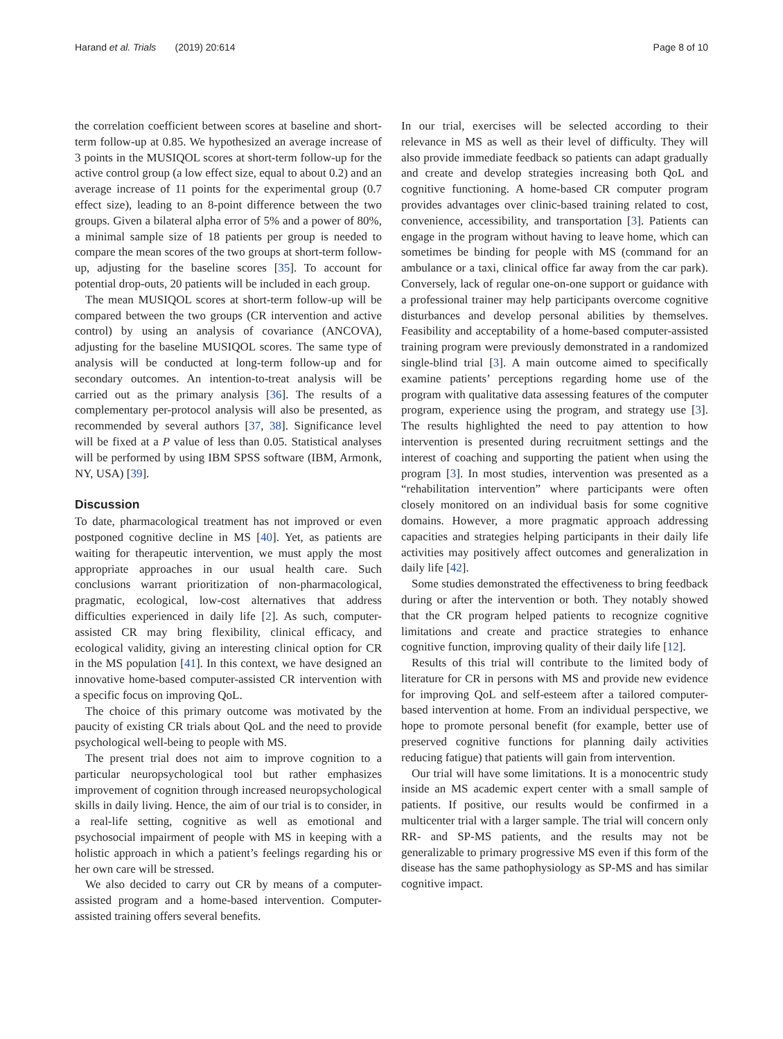Harand et al. Trials (2019) 20:614 Page 8 of 10
the correlation coefficient between scores at baseline and short-term follow-up at 0.85. We hypothesized an average increase of 3 points in the MUSIQOL scores at short-term follow-up for the active control group (a low effect size, equal to about 0.2) and an average increase of 11 points for the experimental group (0.7 effect size), leading to an 8-point difference between the two groups. Given a bilateral alpha error of 5% and a power of 80%, a minimal sample size of 18 patients per group is needed to compare the mean scores of the two groups at short-term follow-up, adjusting for the baseline scores [35]. To account for potential drop-outs, 20 patients will be included in each group.
The mean MUSIQOL scores at short-term follow-up will be compared between the two groups (CR intervention and active control) by using an analysis of covariance (ANCOVA), adjusting for the baseline MUSIQOL scores. The same type of analysis will be conducted at long-term follow-up and for secondary outcomes. An intention-to-treat analysis will be carried out as the primary analysis [36]. The results of a complementary per-protocol analysis will also be presented, as recommended by several authors [37, 38]. Significance level will be fixed at a P value of less than 0.05. Statistical analyses will be performed by using IBM SPSS software (IBM, Armonk, NY, USA) [39].
Discussion
To date, pharmacological treatment has not improved or even postponed cognitive decline in MS [40]. Yet, as patients are waiting for therapeutic intervention, we must apply the most appropriate approaches in our usual health care. Such conclusions warrant prioritization of non-pharmacological, pragmatic, ecological, low-cost alternatives that address difficulties experienced in daily life [2]. As such, computer-assisted CR may bring flexibility, clinical efficacy, and ecological validity, giving an interesting clinical option for CR in the MS population [41]. In this context, we have designed an innovative home-based computer-assisted CR intervention with a specific focus on improving QoL.
The choice of this primary outcome was motivated by the paucity of existing CR trials about QoL and the need to provide psychological well-being to people with MS.
The present trial does not aim to improve cognition to a particular neuropsychological tool but rather emphasizes improvement of cognition through increased neuropsychological skills in daily living. Hence, the aim of our trial is to consider, in a real-life setting, cognitive as well as emotional and psychosocial impairment of people with MS in keeping with a holistic approach in which a patient’s feelings regarding his or her own care will be stressed.
We also decided to carry out CR by means of a computer-assisted program and a home-based intervention. Computer-assisted training offers several benefits.
In our trial, exercises will be selected according to their relevance in MS as well as their level of difficulty. They will also provide immediate feedback so patients can adapt gradually and create and develop strategies increasing both QoL and cognitive functioning. A home-based CR computer program provides advantages over clinic-based training related to cost, convenience, accessibility, and transportation [3]. Patients can engage in the program without having to leave home, which can sometimes be binding for people with MS (command for an ambulance or a taxi, clinical office far away from the car park). Conversely, lack of regular one-on-one support or guidance with a professional trainer may help participants overcome cognitive disturbances and develop personal abilities by themselves. Feasibility and acceptability of a home-based computer-assisted training program were previously demonstrated in a randomized single-blind trial [3]. A main outcome aimed to specifically examine patients’ perceptions regarding home use of the program with qualitative data assessing features of the computer program, experience using the program, and strategy use [3]. The results highlighted the need to pay attention to how intervention is presented during recruitment settings and the interest of coaching and supporting the patient when using the program [3]. In most studies, intervention was presented as a “rehabilitation intervention” where participants were often closely monitored on an individual basis for some cognitive domains. However, a more pragmatic approach addressing capacities and strategies helping participants in their daily life activities may positively affect outcomes and generalization in daily life [42].
Some studies demonstrated the effectiveness to bring feedback during or after the intervention or both. They notably showed that the CR program helped patients to recognize cognitive limitations and create and practice strategies to enhance cognitive function, improving quality of their daily life [12].
Results of this trial will contribute to the limited body of literature for CR in persons with MS and provide new evidence for improving QoL and self-esteem after a tailored computer-based intervention at home. From an individual perspective, we hope to promote personal benefit (for example, better use of preserved cognitive functions for planning daily activities reducing fatigue) that patients will gain from intervention.
Our trial will have some limitations. It is a monocentric study inside an MS academic expert center with a small sample of patients. If positive, our results would be confirmed in a multicenter trial with a larger sample. The trial will concern only RR- and SP-MS patients, and the results may not be generalizable to primary progressive MS even if this form of the disease has the same pathophysiology as SP-MS and has similar cognitive impact.